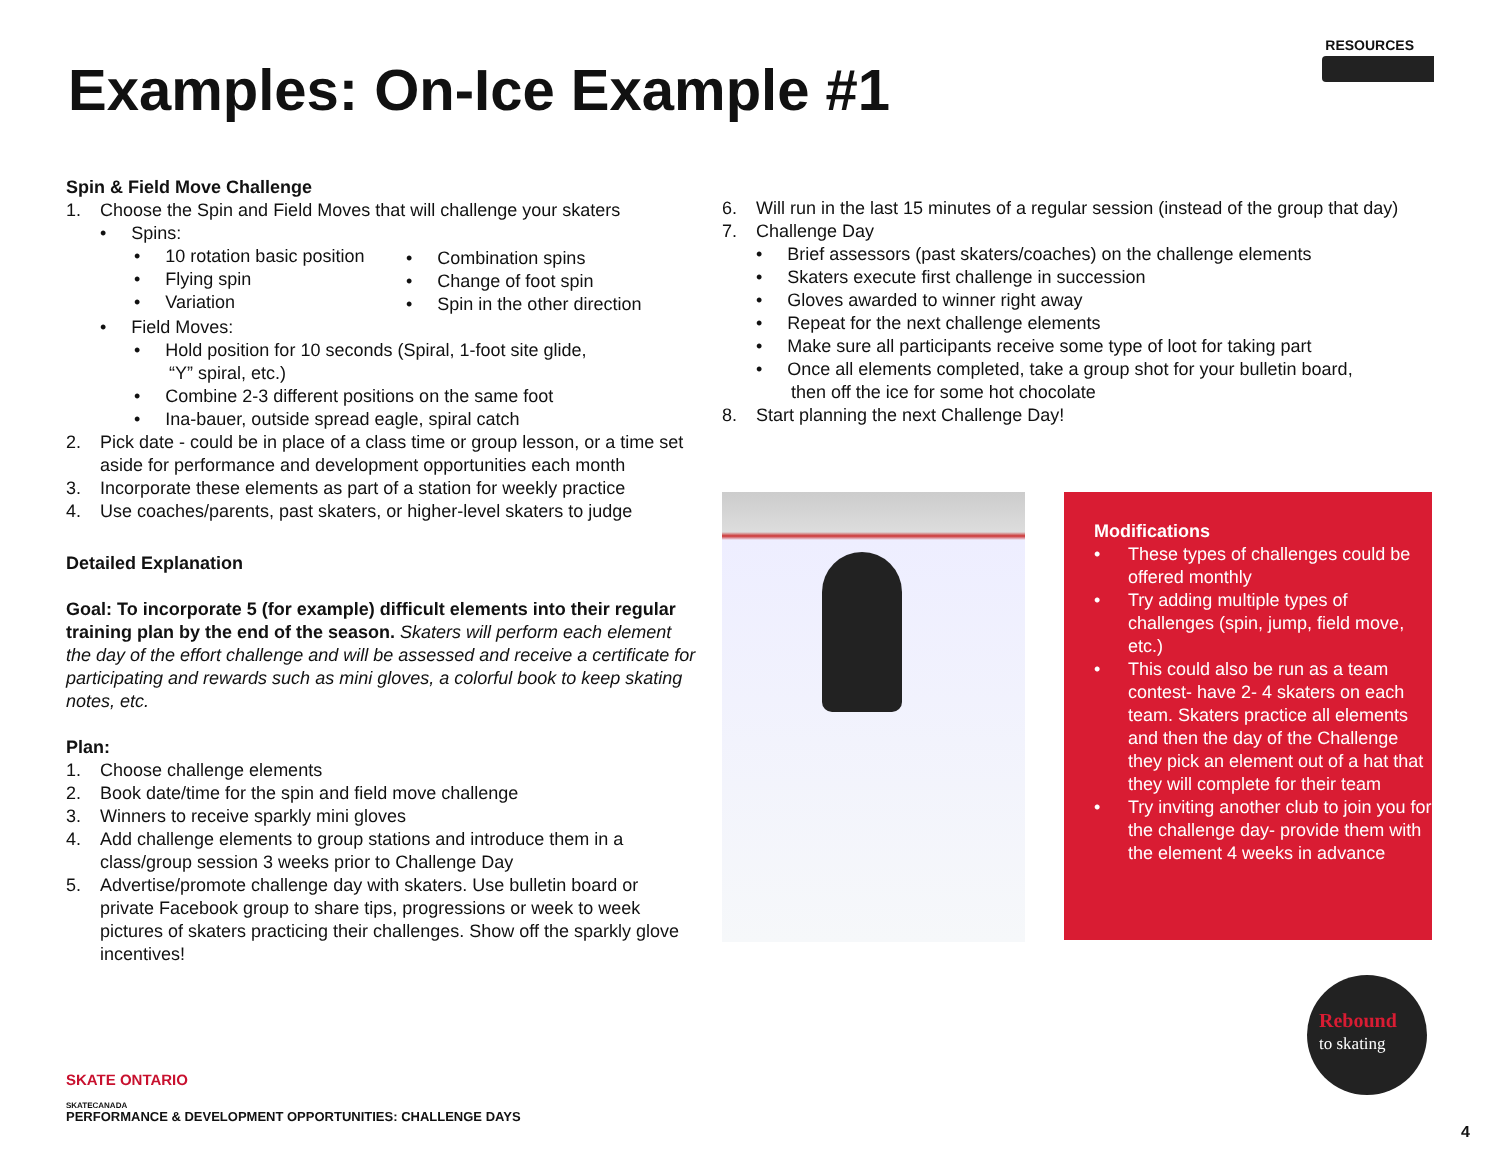RESOURCES
Examples: On-Ice Example #1
Spin & Field Move Challenge
1. Choose the Spin and Field Moves that will challenge your skaters
• Spins:
• 10 rotation basic position
• Flying spin
• Variation
• Combination spins
• Change of foot spin
• Spin in the other direction
• Field Moves:
• Hold position for 10 seconds (Spiral, 1-foot site glide,
“Y” spiral, etc.)
• Combine 2-3 different positions on the same foot
• Ina-bauer, outside spread eagle, spiral catch
2. Pick date - could be in place of a class time or group lesson, or a time set aside for performance and development opportunities each month
3. Incorporate these elements as part of a station for weekly practice
4. Use coaches/parents, past skaters, or higher-level skaters to judge
Detailed Explanation
Goal: To incorporate 5 (for example) difficult elements into their regular training plan by the end of the season. Skaters will perform each element the day of the effort challenge and will be assessed and receive a certificate for participating and rewards such as mini gloves, a colorful book to keep skating notes, etc.
Plan:
1. Choose challenge elements
2. Book date/time for the spin and field move challenge
3. Winners to receive sparkly mini gloves
4. Add challenge elements to group stations and introduce them in a class/group session 3 weeks prior to Challenge Day
5. Advertise/promote challenge day with skaters. Use bulletin board or private Facebook group to share tips, progressions or week to week pictures of skaters practicing their challenges. Show off the sparkly glove incentives!
6. Will run in the last 15 minutes of a regular session (instead of the group that day)
7. Challenge Day
• Brief assessors (past skaters/coaches) on the challenge elements
• Skaters execute first challenge in succession
• Gloves awarded to winner right away
• Repeat for the next challenge elements
• Make sure all participants receive some type of loot for taking part
• Once all elements completed, take a group shot for your bulletin board,
then off the ice for some hot chocolate
8. Start planning the next Challenge Day!
Modifications
• These types of challenges could be offered monthly
• Try adding multiple types of challenges (spin, jump, field move, etc.)
• This could also be run as a team contest- have 2- 4 skaters on each team. Skaters practice all elements and then the day of the Challenge they pick an element out of a hat that they will complete for their team
• Try inviting another club to join you for the challenge day- provide them with the element 4 weeks in advance
SKATE ONTARIO
SKATECANADA
Rebound
to skating
PERFORMANCE & DEVELOPMENT OPPORTUNITIES: CHALLENGE DAYS
4